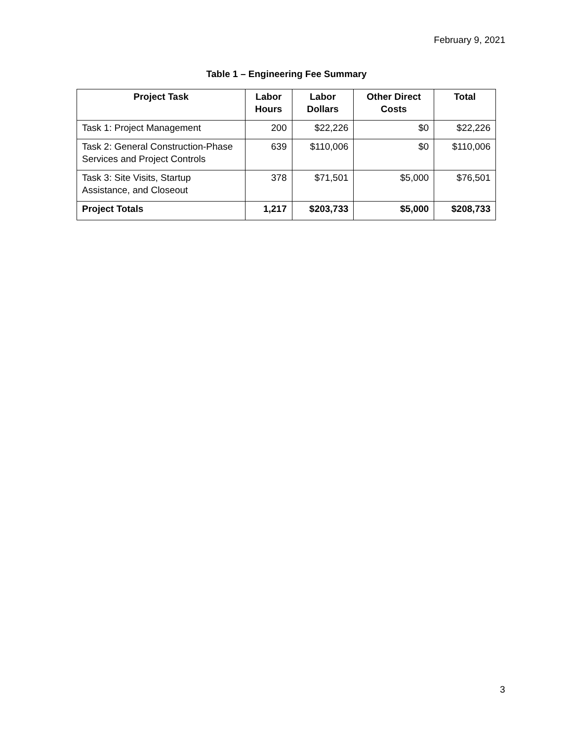February 9, 2021
Table 1 – Engineering Fee Summary
| Project Task | Labor Hours | Labor Dollars | Other Direct Costs | Total |
| --- | --- | --- | --- | --- |
| Task 1: Project Management | 200 | $22,226 | $0 | $22,226 |
| Task 2: General Construction-Phase Services and Project Controls | 639 | $110,006 | $0 | $110,006 |
| Task 3: Site Visits, Startup Assistance, and Closeout | 378 | $71,501 | $5,000 | $76,501 |
| Project Totals | 1,217 | $203,733 | $5,000 | $208,733 |
3